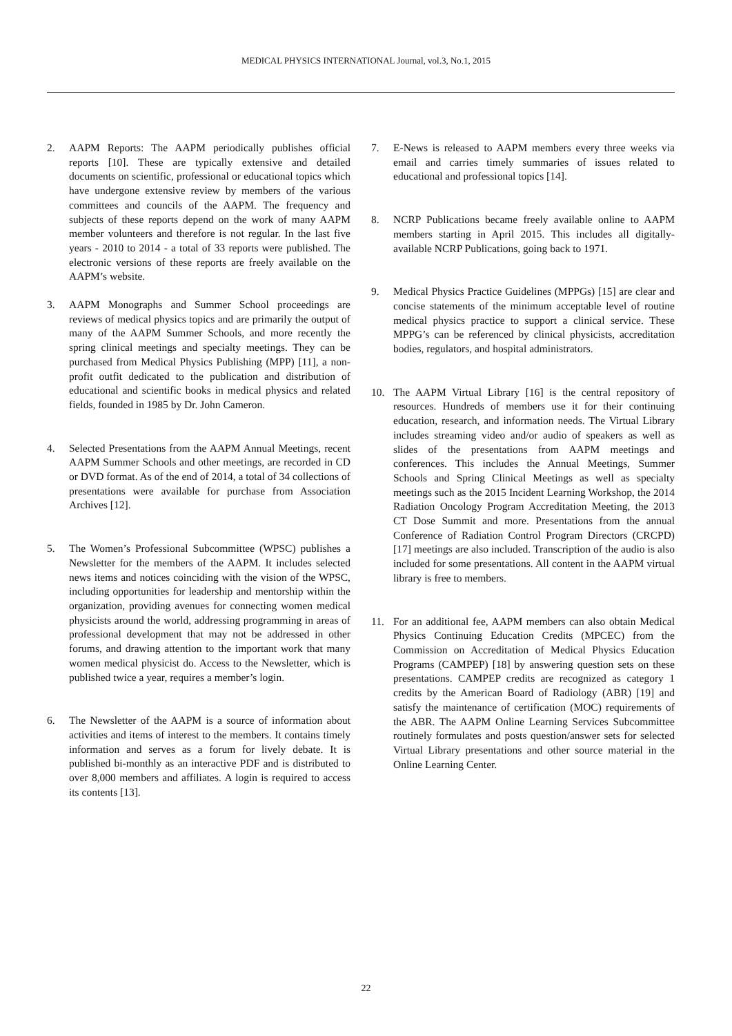MEDICAL PHYSICS INTERNATIONAL Journal, vol.3, No.1, 2015
2. AAPM Reports: The AAPM periodically publishes official reports [10]. These are typically extensive and detailed documents on scientific, professional or educational topics which have undergone extensive review by members of the various committees and councils of the AAPM. The frequency and subjects of these reports depend on the work of many AAPM member volunteers and therefore is not regular. In the last five years - 2010 to 2014 - a total of 33 reports were published. The electronic versions of these reports are freely available on the AAPM’s website.
3. AAPM Monographs and Summer School proceedings are reviews of medical physics topics and are primarily the output of many of the AAPM Summer Schools, and more recently the spring clinical meetings and specialty meetings. They can be purchased from Medical Physics Publishing (MPP) [11], a non-profit outfit dedicated to the publication and distribution of educational and scientific books in medical physics and related fields, founded in 1985 by Dr. John Cameron.
4. Selected Presentations from the AAPM Annual Meetings, recent AAPM Summer Schools and other meetings, are recorded in CD or DVD format. As of the end of 2014, a total of 34 collections of presentations were available for purchase from Association Archives [12].
5. The Women’s Professional Subcommittee (WPSC) publishes a Newsletter for the members of the AAPM. It includes selected news items and notices coinciding with the vision of the WPSC, including opportunities for leadership and mentorship within the organization, providing avenues for connecting women medical physicists around the world, addressing programming in areas of professional development that may not be addressed in other forums, and drawing attention to the important work that many women medical physicist do. Access to the Newsletter, which is published twice a year, requires a member’s login.
6. The Newsletter of the AAPM is a source of information about activities and items of interest to the members. It contains timely information and serves as a forum for lively debate. It is published bi-monthly as an interactive PDF and is distributed to over 8,000 members and affiliates. A login is required to access its contents [13].
7. E-News is released to AAPM members every three weeks via email and carries timely summaries of issues related to educational and professional topics [14].
8. NCRP Publications became freely available online to AAPM members starting in April 2015. This includes all digitally-available NCRP Publications, going back to 1971.
9. Medical Physics Practice Guidelines (MPPGs) [15] are clear and concise statements of the minimum acceptable level of routine medical physics practice to support a clinical service. These MPPG’s can be referenced by clinical physicists, accreditation bodies, regulators, and hospital administrators.
10. The AAPM Virtual Library [16] is the central repository of resources. Hundreds of members use it for their continuing education, research, and information needs. The Virtual Library includes streaming video and/or audio of speakers as well as slides of the presentations from AAPM meetings and conferences. This includes the Annual Meetings, Summer Schools and Spring Clinical Meetings as well as specialty meetings such as the 2015 Incident Learning Workshop, the 2014 Radiation Oncology Program Accreditation Meeting, the 2013 CT Dose Summit and more. Presentations from the annual Conference of Radiation Control Program Directors (CRCPD) [17] meetings are also included. Transcription of the audio is also included for some presentations. All content in the AAPM virtual library is free to members.
11. For an additional fee, AAPM members can also obtain Medical Physics Continuing Education Credits (MPCEC) from the Commission on Accreditation of Medical Physics Education Programs (CAMPEP) [18] by answering question sets on these presentations. CAMPEP credits are recognized as category 1 credits by the American Board of Radiology (ABR) [19] and satisfy the maintenance of certification (MOC) requirements of the ABR. The AAPM Online Learning Services Subcommittee routinely formulates and posts question/answer sets for selected Virtual Library presentations and other source material in the Online Learning Center.
22